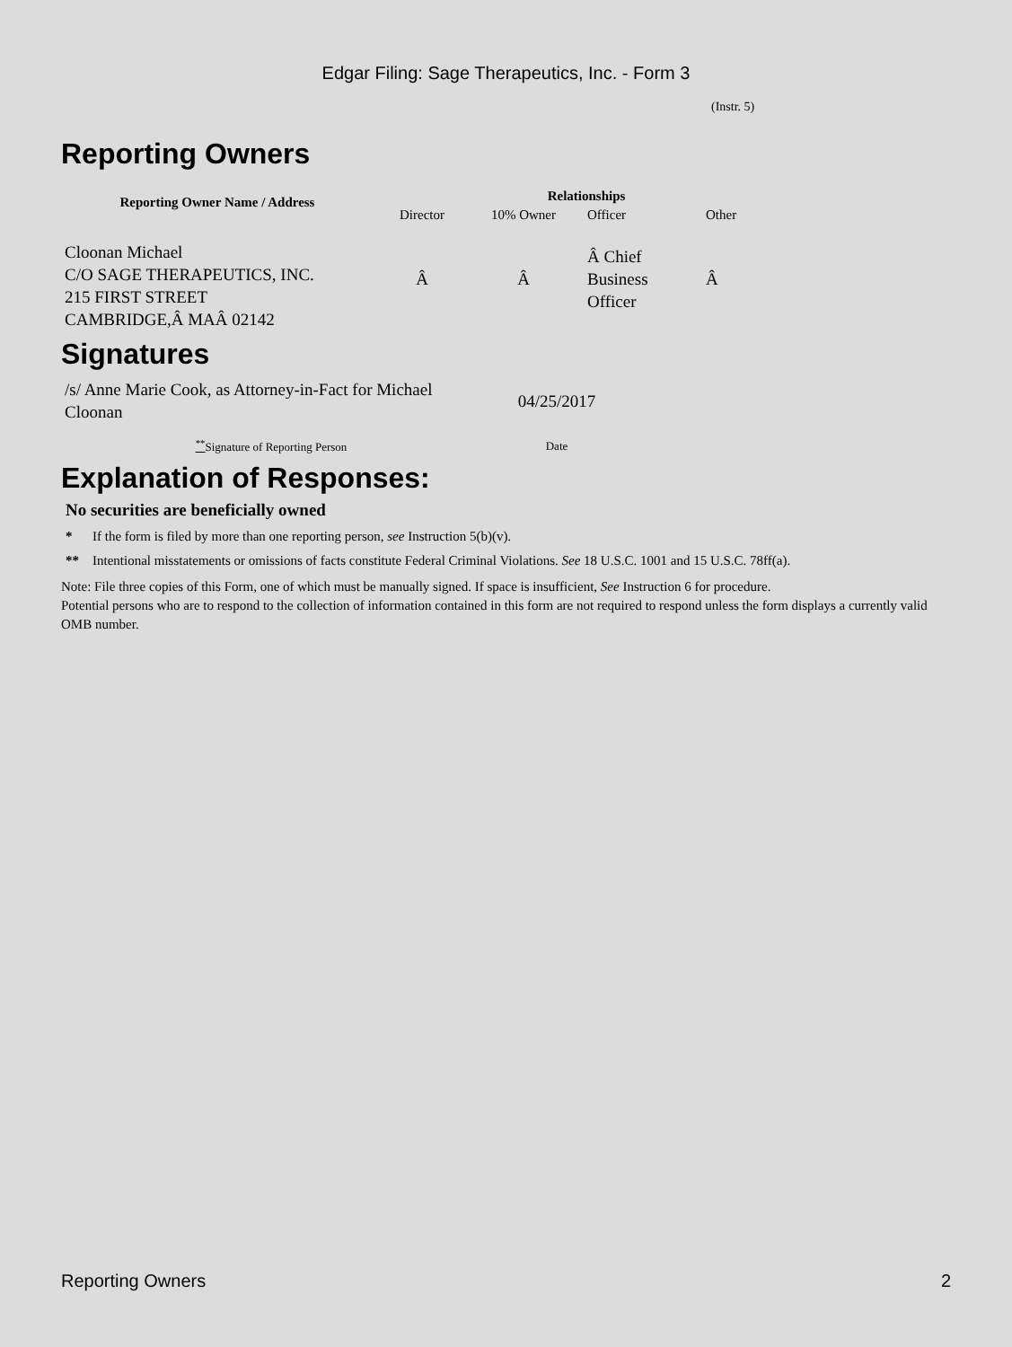Edgar Filing: Sage Therapeutics, Inc. - Form 3
(Instr. 5)
Reporting Owners
| Reporting Owner Name / Address | Relationships | | | |
| --- | --- | --- | --- | --- |
| | Director | 10% Owner | Officer | Other |
| Cloonan Michael C/O SAGE THERAPEUTICS, INC. 215 FIRST STREET CAMBRIDGE,Â MAÂ 02142 | Â | Â | Â Chief Business Officer | Â |
Signatures
| /s/ Anne Marie Cook, as Attorney-in-Fact for Michael Cloonan | 04/25/2017 |
| <sup>**</sup> Signature of Reporting Person | Date |
Explanation of Responses:
No securities are beneficially owned
* If the form is filed by more than one reporting person, see Instruction 5(b)(v).
** Intentional misstatements or omissions of facts constitute Federal Criminal Violations. See 18 U.S.C. 1001 and 15 U.S.C. 78ff(a).
Note: File three copies of this Form, one of which must be manually signed. If space is insufficient, See Instruction 6 for procedure.
Potential persons who are to respond to the collection of information contained in this form are not required to respond unless the form displays a currently valid OMB number.
Reporting Owners 2